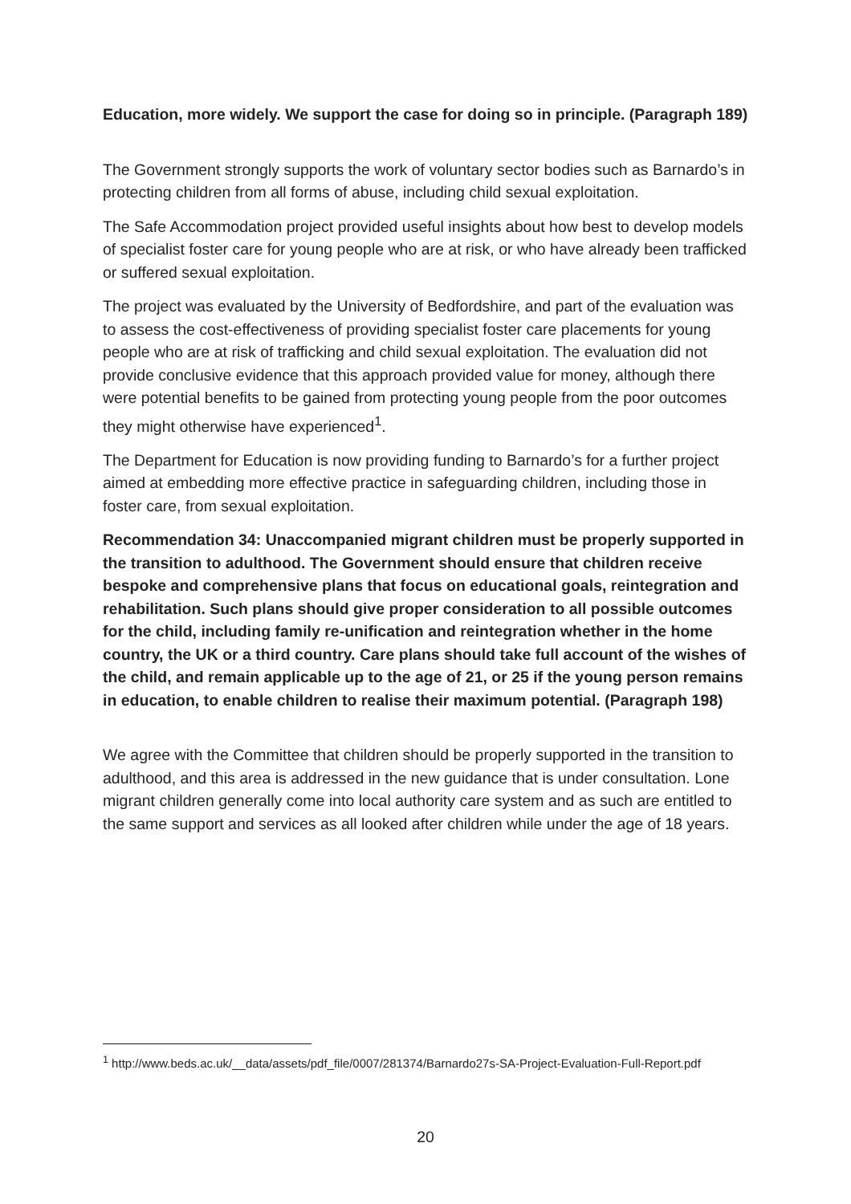Education, more widely. We support the case for doing so in principle. (Paragraph 189)
The Government strongly supports the work of voluntary sector bodies such as Barnardo’s in protecting children from all forms of abuse, including child sexual exploitation.
The Safe Accommodation project provided useful insights about how best to develop models of specialist foster care for young people who are at risk, or who have already been trafficked or suffered sexual exploitation.
The project was evaluated by the University of Bedfordshire, and part of the evaluation was to assess the cost-effectiveness of providing specialist foster care placements for young people who are at risk of trafficking and child sexual exploitation. The evaluation did not provide conclusive evidence that this approach provided value for money, although there were potential benefits to be gained from protecting young people from the poor outcomes they might otherwise have experienced<sup>1</sup>.
The Department for Education is now providing funding to Barnardo’s for a further project aimed at embedding more effective practice in safeguarding children, including those in foster care, from sexual exploitation.
Recommendation 34: Unaccompanied migrant children must be properly supported in the transition to adulthood. The Government should ensure that children receive bespoke and comprehensive plans that focus on educational goals, reintegration and rehabilitation. Such plans should give proper consideration to all possible outcomes for the child, including family re-unification and reintegration whether in the home country, the UK or a third country. Care plans should take full account of the wishes of the child, and remain applicable up to the age of 21, or 25 if the young person remains in education, to enable children to realise their maximum potential. (Paragraph 198)
We agree with the Committee that children should be properly supported in the transition to adulthood, and this area is addressed in the new guidance that is under consultation. Lone migrant children generally come into local authority care system and as such are entitled to the same support and services as all looked after children while under the age of 18 years.
<sup>1</sup> http://www.beds.ac.uk/__data/assets/pdf_file/0007/281374/Barnardo27s-SA-Project-Evaluation-Full-Report.pdf
20